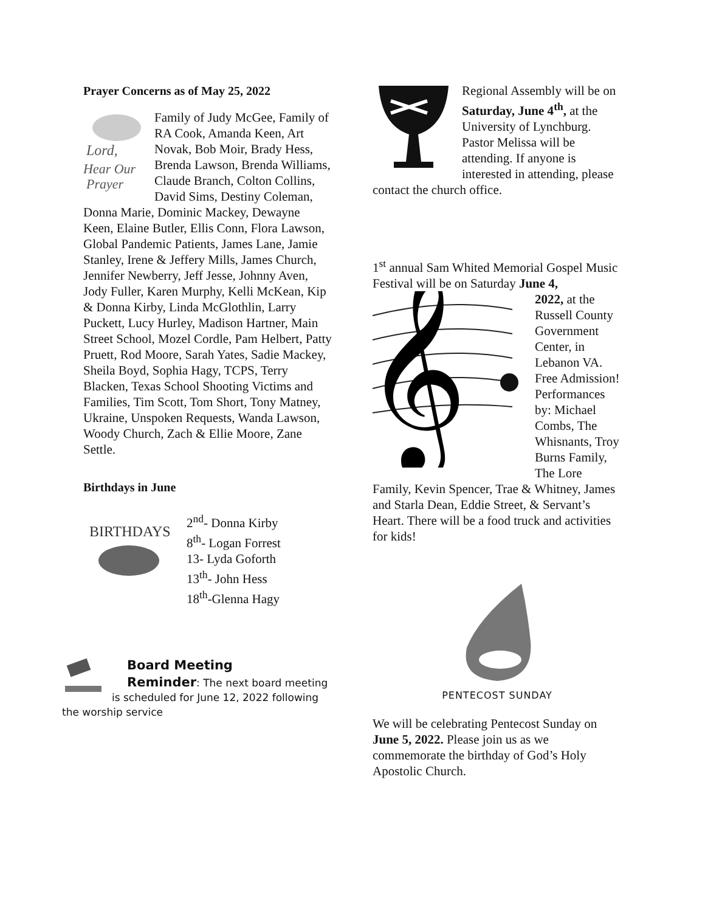Prayer Concerns as of May 25, 2022
Lord,
Hear Our
Prayer
Family of Judy McGee, Family of RA Cook, Amanda Keen, Art Novak, Bob Moir, Brady Hess, Brenda Lawson, Brenda Williams, Claude Branch, Colton Collins, David Sims, Destiny Coleman, Donna Marie, Dominic Mackey, Dewayne Keen, Elaine Butler, Ellis Conn, Flora Lawson, Global Pandemic Patients, James Lane, Jamie Stanley, Irene & Jeffery Mills, James Church, Jennifer Newberry, Jeff Jesse, Johnny Aven, Jody Fuller, Karen Murphy, Kelli McKean, Kip & Donna Kirby, Linda McGlothlin, Larry Puckett, Lucy Hurley, Madison Hartner, Main Street School, Mozel Cordle, Pam Helbert, Patty Pruett, Rod Moore, Sarah Yates, Sadie Mackey, Sheila Boyd, Sophia Hagy, TCPS, Terry Blacken, Texas School Shooting Victims and Families, Tim Scott, Tom Short, Tony Matney, Ukraine, Unspoken Requests, Wanda Lawson, Woody Church, Zach & Ellie Moore, Zane Settle.
Birthdays in June
BIRTHDAYS
2<sup>nd</sup>- Donna Kirby
8<sup>th</sup>- Logan Forrest
13- Lyda Goforth
13<sup>th</sup>- John Hess
18<sup>th</sup>-Glenna Hagy
Board Meeting
Reminder: The next board meeting is scheduled for June 12, 2022 following the worship service
Regional Assembly will be on Saturday, June 4<sup>th</sup>, at the University of Lynchburg. Pastor Melissa will be attending. If anyone is interested in attending, please contact the church office.
1<sup>st</sup> annual Sam Whited Memorial Gospel Music Festival will be on Saturday June 4,
𝄞
2022, at the Russell County Government Center, in Lebanon VA. Free Admission! Performances by: Michael Combs, The Whisnants, Troy Burns Family, The Lore Family, Kevin Spencer, Trae & Whitney, James and Starla Dean, Eddie Street, & Servant’s Heart. There will be a food truck and activities for kids!
PENTECOST SUNDAY
We will be celebrating Pentecost Sunday on June 5, 2022. Please join us as we commemorate the birthday of God’s Holy Apostolic Church.